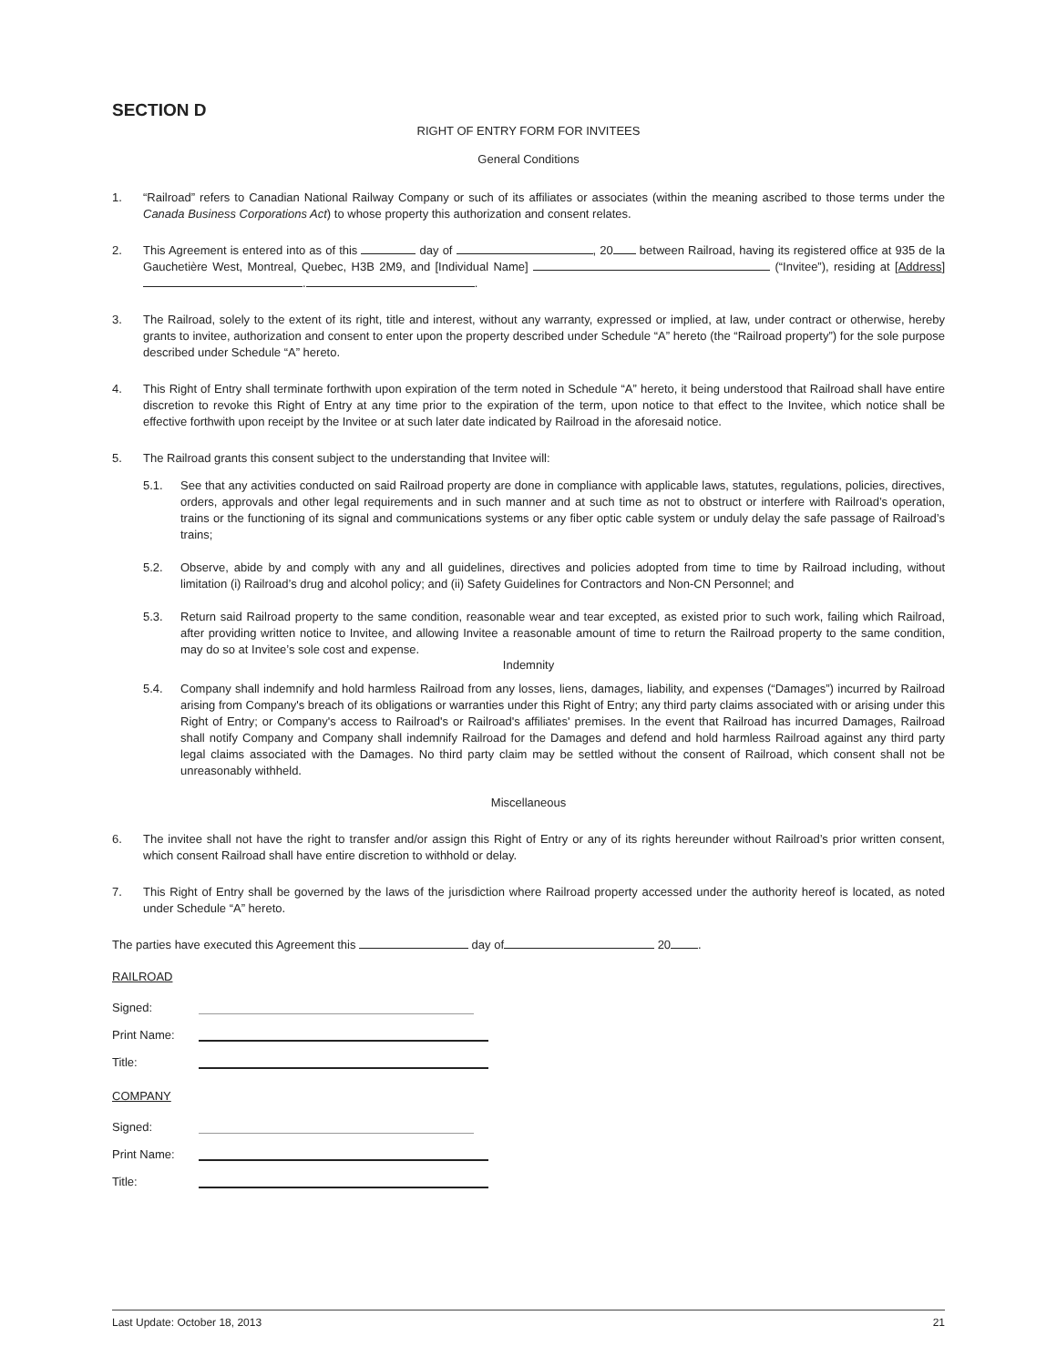SECTION D
RIGHT OF ENTRY FORM FOR INVITEES
General Conditions
1. “Railroad” refers to Canadian National Railway Company or such of its affiliates or associates (within the meaning ascribed to those terms under the Canada Business Corporations Act) to whose property this authorization and consent relates.
2. This Agreement is entered into as of this day of , 20 between Railroad, having its registered office at 935 de la Gauchetière West, Montreal, Quebec, H3B 2M9, and [Individual Name] (“Invitee”), residing at [Address] . .
3. The Railroad, solely to the extent of its right, title and interest, without any warranty, expressed or implied, at law, under contract or otherwise, hereby grants to invitee, authorization and consent to enter upon the property described under Schedule “A” hereto (the “Railroad property”) for the sole purpose described under Schedule “A” hereto.
4. This Right of Entry shall terminate forthwith upon expiration of the term noted in Schedule “A” hereto, it being understood that Railroad shall have entire discretion to revoke this Right of Entry at any time prior to the expiration of the term, upon notice to that effect to the Invitee, which notice shall be effective forthwith upon receipt by the Invitee or at such later date indicated by Railroad in the aforesaid notice.
5. The Railroad grants this consent subject to the understanding that Invitee will:
5.1. See that any activities conducted on said Railroad property are done in compliance with applicable laws, statutes, regulations, policies, directives, orders, approvals and other legal requirements and in such manner and at such time as not to obstruct or interfere with Railroad’s operation, trains or the functioning of its signal and communications systems or any fiber optic cable system or unduly delay the safe passage of Railroad’s trains;
5.2. Observe, abide by and comply with any and all guidelines, directives and policies adopted from time to time by Railroad including, without limitation (i) Railroad’s drug and alcohol policy; and (ii) Safety Guidelines for Contractors and Non-CN Personnel; and
5.3. Return said Railroad property to the same condition, reasonable wear and tear excepted, as existed prior to such work, failing which Railroad, after providing written notice to Invitee, and allowing Invitee a reasonable amount of time to return the Railroad property to the same condition, may do so at Invitee’s sole cost and expense.
Indemnity
5.4. Company shall indemnify and hold harmless Railroad from any losses, liens, damages, liability, and expenses (“Damages”) incurred by Railroad arising from Company's breach of its obligations or warranties under this Right of Entry; any third party claims associated with or arising under this Right of Entry; or Company's access to Railroad's or Railroad's affiliates' premises. In the event that Railroad has incurred Damages, Railroad shall notify Company and Company shall indemnify Railroad for the Damages and defend and hold harmless Railroad against any third party legal claims associated with the Damages. No third party claim may be settled without the consent of Railroad, which consent shall not be unreasonably withheld.
Miscellaneous
6. The invitee shall not have the right to transfer and/or assign this Right of Entry or any of its rights hereunder without Railroad’s prior written consent, which consent Railroad shall have entire discretion to withhold or delay.
7. This Right of Entry shall be governed by the laws of the jurisdiction where Railroad property accessed under the authority hereof is located, as noted under Schedule “A” hereto.
The parties have executed this Agreement this day of 20 .
RAILROAD
Signed:
Print Name:
Title:
COMPANY
Signed:
Print Name:
Title:
Last Update: October 18, 2013 21